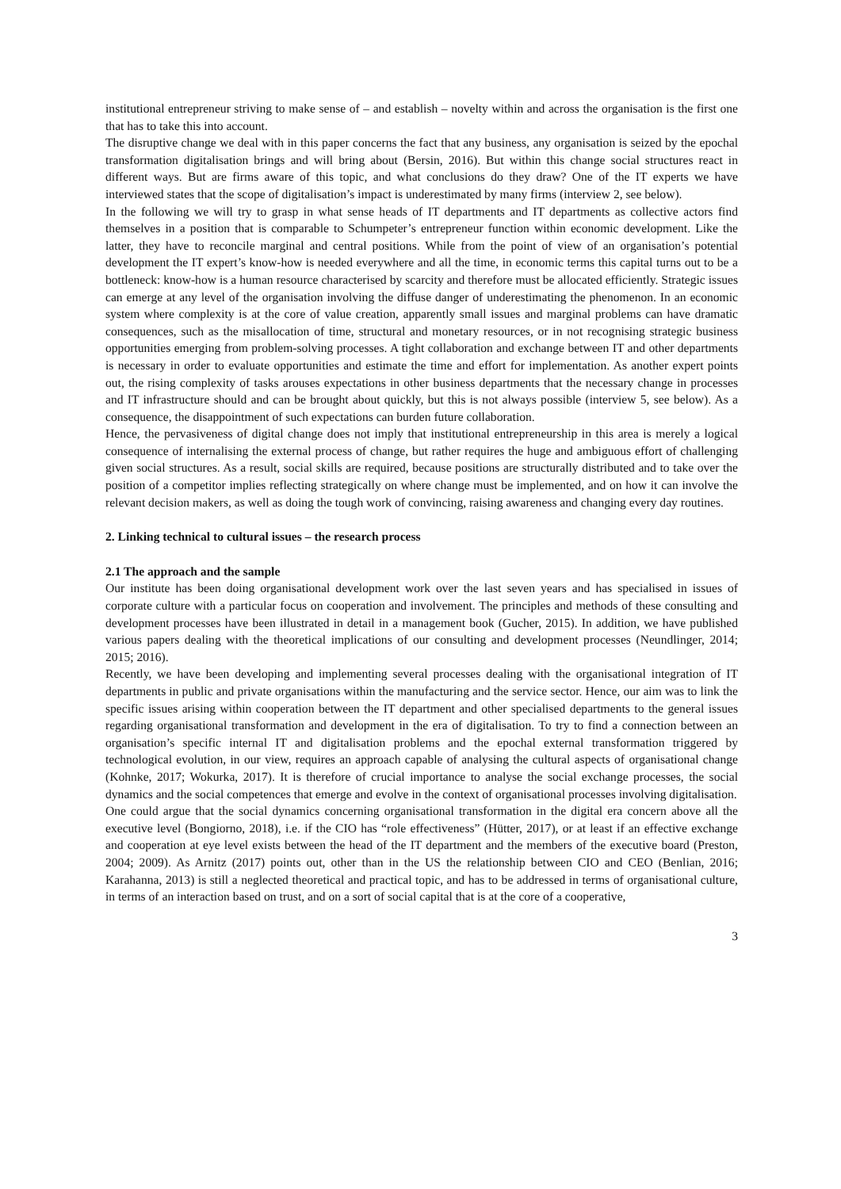institutional entrepreneur striving to make sense of – and establish – novelty within and across the organisation is the first one that has to take this into account.
The disruptive change we deal with in this paper concerns the fact that any business, any organisation is seized by the epochal transformation digitalisation brings and will bring about (Bersin, 2016). But within this change social structures react in different ways. But are firms aware of this topic, and what conclusions do they draw? One of the IT experts we have interviewed states that the scope of digitalisation’s impact is underestimated by many firms (interview 2, see below).
In the following we will try to grasp in what sense heads of IT departments and IT departments as collective actors find themselves in a position that is comparable to Schumpeter’s entrepreneur function within economic development. Like the latter, they have to reconcile marginal and central positions. While from the point of view of an organisation’s potential development the IT expert’s know-how is needed everywhere and all the time, in economic terms this capital turns out to be a bottleneck: know-how is a human resource characterised by scarcity and therefore must be allocated efficiently. Strategic issues can emerge at any level of the organisation involving the diffuse danger of underestimating the phenomenon. In an economic system where complexity is at the core of value creation, apparently small issues and marginal problems can have dramatic consequences, such as the misallocation of time, structural and monetary resources, or in not recognising strategic business opportunities emerging from problem-solving processes. A tight collaboration and exchange between IT and other departments is necessary in order to evaluate opportunities and estimate the time and effort for implementation. As another expert points out, the rising complexity of tasks arouses expectations in other business departments that the necessary change in processes and IT infrastructure should and can be brought about quickly, but this is not always possible (interview 5, see below). As a consequence, the disappointment of such expectations can burden future collaboration.
Hence, the pervasiveness of digital change does not imply that institutional entrepreneurship in this area is merely a logical consequence of internalising the external process of change, but rather requires the huge and ambiguous effort of challenging given social structures. As a result, social skills are required, because positions are structurally distributed and to take over the position of a competitor implies reflecting strategically on where change must be implemented, and on how it can involve the relevant decision makers, as well as doing the tough work of convincing, raising awareness and changing every day routines.
2. Linking technical to cultural issues – the research process
2.1 The approach and the sample
Our institute has been doing organisational development work over the last seven years and has specialised in issues of corporate culture with a particular focus on cooperation and involvement. The principles and methods of these consulting and development processes have been illustrated in detail in a management book (Gucher, 2015). In addition, we have published various papers dealing with the theoretical implications of our consulting and development processes (Neundlinger, 2014; 2015; 2016).
Recently, we have been developing and implementing several processes dealing with the organisational integration of IT departments in public and private organisations within the manufacturing and the service sector. Hence, our aim was to link the specific issues arising within cooperation between the IT department and other specialised departments to the general issues regarding organisational transformation and development in the era of digitalisation. To try to find a connection between an organisation’s specific internal IT and digitalisation problems and the epochal external transformation triggered by technological evolution, in our view, requires an approach capable of analysing the cultural aspects of organisational change (Kohnke, 2017; Wokurka, 2017). It is therefore of crucial importance to analyse the social exchange processes, the social dynamics and the social competences that emerge and evolve in the context of organisational processes involving digitalisation.
One could argue that the social dynamics concerning organisational transformation in the digital era concern above all the executive level (Bongiorno, 2018), i.e. if the CIO has “role effectiveness” (Hütter, 2017), or at least if an effective exchange and cooperation at eye level exists between the head of the IT department and the members of the executive board (Preston, 2004; 2009). As Arnitz (2017) points out, other than in the US the relationship between CIO and CEO (Benlian, 2016; Karahanna, 2013) is still a neglected theoretical and practical topic, and has to be addressed in terms of organisational culture, in terms of an interaction based on trust, and on a sort of social capital that is at the core of a cooperative,
3